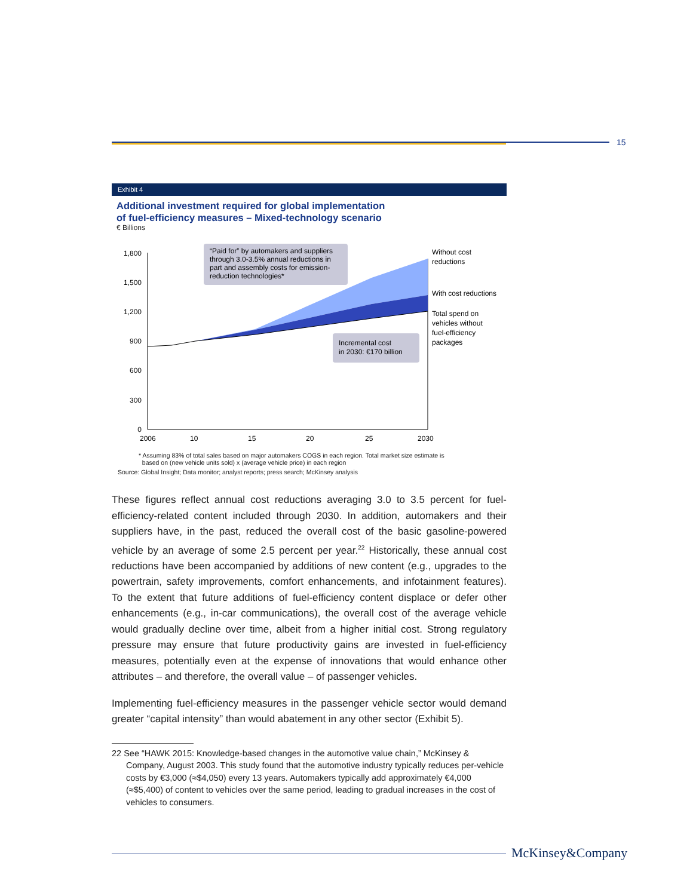15
Exhibit 4
Additional investment required for global implementation
of fuel-efficiency measures – Mixed-technology scenario
€ Billions
1,800
1,500
1,200
900
600
300
0
“Paid for” by automakers and suppliers
through 3.0-3.5% annual reductions in
part and assembly costs for emission-
reduction technologies*
Incremental cost
in 2030: €170 billion
Without cost
reductions
With cost reductions
Total spend on
vehicles without
fuel-efficiency
packages
2006
10
15
20
25
2030
* Assuming 83% of total sales based on major automakers COGS in each region. Total market size estimate is
based on (new vehicle units sold) x (average vehicle price) in each region
Source: Global Insight; Data monitor; analyst reports; press search; McKinsey analysis
These figures reflect annual cost reductions averaging 3.0 to 3.5 percent for fuel-efficiency-related content included through 2030. In addition, automakers and their suppliers have, in the past, reduced the overall cost of the basic gasoline-powered vehicle by an average of some 2.5 percent per year.<sup>22</sup> Historically, these annual cost reductions have been accompanied by additions of new content (e.g., upgrades to the powertrain, safety improvements, comfort enhancements, and infotainment features). To the extent that future additions of fuel-efficiency content displace or defer other enhancements (e.g., in-car communications), the overall cost of the average vehicle would gradually decline over time, albeit from a higher initial cost. Strong regulatory pressure may ensure that future productivity gains are invested in fuel-efficiency measures, potentially even at the expense of innovations that would enhance other attributes – and therefore, the overall value – of passenger vehicles.
Implementing fuel-efficiency measures in the passenger vehicle sector would demand greater “capital intensity” than would abatement in any other sector (Exhibit 5).
22 See “HAWK 2015: Knowledge-based changes in the automotive value chain,” McKinsey & Company, August 2003. This study found that the automotive industry typically reduces per-vehicle costs by €3,000 (≈$4,050) every 13 years. Automakers typically add approximately €4,000 (≈$5,400) of content to vehicles over the same period, leading to gradual increases in the cost of vehicles to consumers.
McKinsey&Company